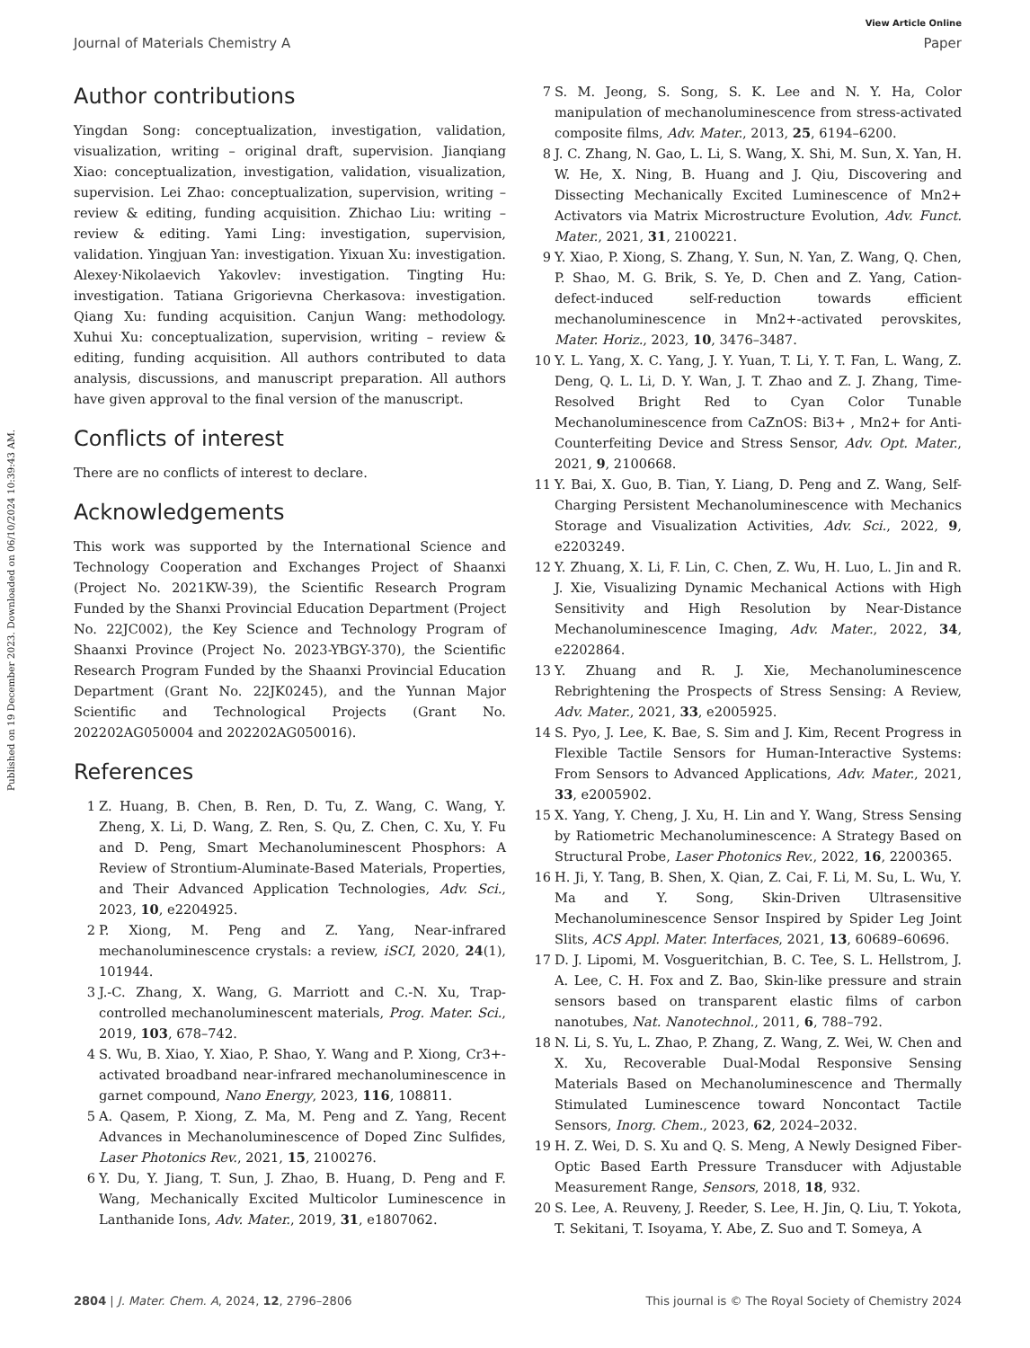View Article Online
Journal of Materials Chemistry A Paper
Published on 19 December 2023. Downloaded on 06/10/2024 10:39:43 AM.
Author contributions
Yingdan Song: conceptualization, investigation, validation, visualization, writing – original draft, supervision. Jianqiang Xiao: conceptualization, investigation, validation, visualization, supervision. Lei Zhao: conceptualization, supervision, writing – review & editing, funding acquisition. Zhichao Liu: writing – review & editing. Yami Ling: investigation, supervision, validation. Yingjuan Yan: investigation. Yixuan Xu: investigation. Alexey·Nikolaevich Yakovlev: investigation. Tingting Hu: investigation. Tatiana Grigorievna Cherkasova: investigation. Qiang Xu: funding acquisition. Canjun Wang: methodology. Xuhui Xu: conceptualization, supervision, writing – review & editing, funding acquisition. All authors contributed to data analysis, discussions, and manuscript preparation. All authors have given approval to the final version of the manuscript.
Conflicts of interest
There are no conflicts of interest to declare.
Acknowledgements
This work was supported by the International Science and Technology Cooperation and Exchanges Project of Shaanxi (Project No. 2021KW-39), the Scientific Research Program Funded by the Shanxi Provincial Education Department (Project No. 22JC002), the Key Science and Technology Program of Shaanxi Province (Project No. 2023-YBGY-370), the Scientific Research Program Funded by the Shaanxi Provincial Education Department (Grant No. 22JK0245), and the Yunnan Major Scientific and Technological Projects (Grant No. 202202AG050004 and 202202AG050016).
References
1 Z. Huang, B. Chen, B. Ren, D. Tu, Z. Wang, C. Wang, Y. Zheng, X. Li, D. Wang, Z. Ren, S. Qu, Z. Chen, C. Xu, Y. Fu and D. Peng, Smart Mechanoluminescent Phosphors: A Review of Strontium-Aluminate-Based Materials, Properties, and Their Advanced Application Technologies, Adv. Sci., 2023, 10, e2204925.
2 P. Xiong, M. Peng and Z. Yang, Near-infrared mechanoluminescence crystals: a review, iSCI, 2020, 24(1), 101944.
3 J.-C. Zhang, X. Wang, G. Marriott and C.-N. Xu, Trap-controlled mechanoluminescent materials, Prog. Mater. Sci., 2019, 103, 678–742.
4 S. Wu, B. Xiao, Y. Xiao, P. Shao, Y. Wang and P. Xiong, Cr3+-activated broadband near-infrared mechanoluminescence in garnet compound, Nano Energy, 2023, 116, 108811.
5 A. Qasem, P. Xiong, Z. Ma, M. Peng and Z. Yang, Recent Advances in Mechanoluminescence of Doped Zinc Sulfides, Laser Photonics Rev., 2021, 15, 2100276.
6 Y. Du, Y. Jiang, T. Sun, J. Zhao, B. Huang, D. Peng and F. Wang, Mechanically Excited Multicolor Luminescence in Lanthanide Ions, Adv. Mater., 2019, 31, e1807062.
7 S. M. Jeong, S. Song, S. K. Lee and N. Y. Ha, Color manipulation of mechanoluminescence from stress-activated composite films, Adv. Mater., 2013, 25, 6194–6200.
8 J. C. Zhang, N. Gao, L. Li, S. Wang, X. Shi, M. Sun, X. Yan, H. W. He, X. Ning, B. Huang and J. Qiu, Discovering and Dissecting Mechanically Excited Luminescence of Mn2+ Activators via Matrix Microstructure Evolution, Adv. Funct. Mater., 2021, 31, 2100221.
9 Y. Xiao, P. Xiong, S. Zhang, Y. Sun, N. Yan, Z. Wang, Q. Chen, P. Shao, M. G. Brik, S. Ye, D. Chen and Z. Yang, Cation-defect-induced self-reduction towards efficient mechanoluminescence in Mn2+-activated perovskites, Mater. Horiz., 2023, 10, 3476–3487.
10 Y. L. Yang, X. C. Yang, J. Y. Yuan, T. Li, Y. T. Fan, L. Wang, Z. Deng, Q. L. Li, D. Y. Wan, J. T. Zhao and Z. J. Zhang, Time-Resolved Bright Red to Cyan Color Tunable Mechanoluminescence from CaZnOS: Bi3+ , Mn2+ for Anti-Counterfeiting Device and Stress Sensor, Adv. Opt. Mater., 2021, 9, 2100668.
11 Y. Bai, X. Guo, B. Tian, Y. Liang, D. Peng and Z. Wang, Self-Charging Persistent Mechanoluminescence with Mechanics Storage and Visualization Activities, Adv. Sci., 2022, 9, e2203249.
12 Y. Zhuang, X. Li, F. Lin, C. Chen, Z. Wu, H. Luo, L. Jin and R. J. Xie, Visualizing Dynamic Mechanical Actions with High Sensitivity and High Resolution by Near-Distance Mechanoluminescence Imaging, Adv. Mater., 2022, 34, e2202864.
13 Y. Zhuang and R. J. Xie, Mechanoluminescence Rebrightening the Prospects of Stress Sensing: A Review, Adv. Mater., 2021, 33, e2005925.
14 S. Pyo, J. Lee, K. Bae, S. Sim and J. Kim, Recent Progress in Flexible Tactile Sensors for Human-Interactive Systems: From Sensors to Advanced Applications, Adv. Mater., 2021, 33, e2005902.
15 X. Yang, Y. Cheng, J. Xu, H. Lin and Y. Wang, Stress Sensing by Ratiometric Mechanoluminescence: A Strategy Based on Structural Probe, Laser Photonics Rev., 2022, 16, 2200365.
16 H. Ji, Y. Tang, B. Shen, X. Qian, Z. Cai, F. Li, M. Su, L. Wu, Y. Ma and Y. Song, Skin-Driven Ultrasensitive Mechanoluminescence Sensor Inspired by Spider Leg Joint Slits, ACS Appl. Mater. Interfaces, 2021, 13, 60689–60696.
17 D. J. Lipomi, M. Vosgueritchian, B. C. Tee, S. L. Hellstrom, J. A. Lee, C. H. Fox and Z. Bao, Skin-like pressure and strain sensors based on transparent elastic films of carbon nanotubes, Nat. Nanotechnol., 2011, 6, 788–792.
18 N. Li, S. Yu, L. Zhao, P. Zhang, Z. Wang, Z. Wei, W. Chen and X. Xu, Recoverable Dual-Modal Responsive Sensing Materials Based on Mechanoluminescence and Thermally Stimulated Luminescence toward Noncontact Tactile Sensors, Inorg. Chem., 2023, 62, 2024–2032.
19 H. Z. Wei, D. S. Xu and Q. S. Meng, A Newly Designed Fiber-Optic Based Earth Pressure Transducer with Adjustable Measurement Range, Sensors, 2018, 18, 932.
20 S. Lee, A. Reuveny, J. Reeder, S. Lee, H. Jin, Q. Liu, T. Yokota, T. Sekitani, T. Isoyama, Y. Abe, Z. Suo and T. Someya, A
2804 | J. Mater. Chem. A, 2024, 12, 2796–2806 This journal is © The Royal Society of Chemistry 2024